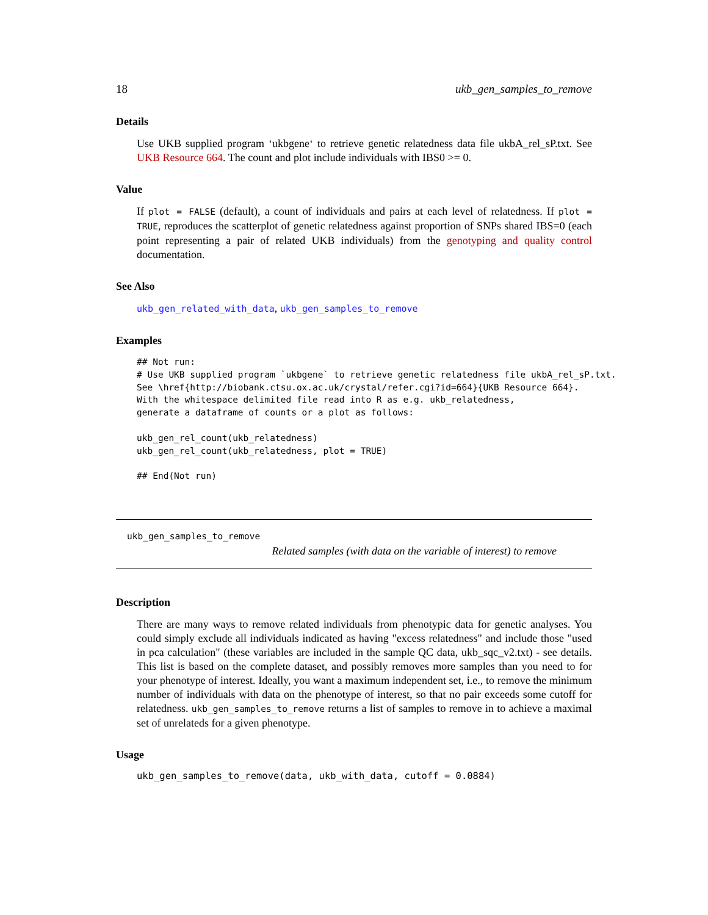18 ukb_gen_samples_to_remove
Details
Use UKB supplied program ‘ukbgene‘ to retrieve genetic relatedness data file ukbA_rel_sP.txt. See UKB Resource 664. The count and plot include individuals with IBS0 >= 0.
Value
If plot = FALSE (default), a count of individuals and pairs at each level of relatedness. If plot = TRUE, reproduces the scatterplot of genetic relatedness against proportion of SNPs shared IBS=0 (each point representing a pair of related UKB individuals) from the genotyping and quality control documentation.
See Also
ukb_gen_related_with_data, ukb_gen_samples_to_remove
Examples
## Not run:
# Use UKB supplied program `ukbgene` to retrieve genetic relatedness file ukbA_rel_sP.txt.
See \href{http://biobank.ctsu.ox.ac.uk/crystal/refer.cgi?id=664}{UKB Resource 664}.
With the whitespace delimited file read into R as e.g. ukb_relatedness,
generate a dataframe of counts or a plot as follows:

ukb_gen_rel_count(ukb_relatedness)
ukb_gen_rel_count(ukb_relatedness, plot = TRUE)

## End(Not run)
ukb_gen_samples_to_remove
Related samples (with data on the variable of interest) to remove
Description
There are many ways to remove related individuals from phenotypic data for genetic analyses. You could simply exclude all individuals indicated as having "excess relatedness" and include those "used in pca calculation" (these variables are included in the sample QC data, ukb_sqc_v2.txt) - see details. This list is based on the complete dataset, and possibly removes more samples than you need to for your phenotype of interest. Ideally, you want a maximum independent set, i.e., to remove the minimum number of individuals with data on the phenotype of interest, so that no pair exceeds some cutoff for relatedness. ukb_gen_samples_to_remove returns a list of samples to remove in to achieve a maximal set of unrelateds for a given phenotype.
Usage
ukb_gen_samples_to_remove(data, ukb_with_data, cutoff = 0.0884)